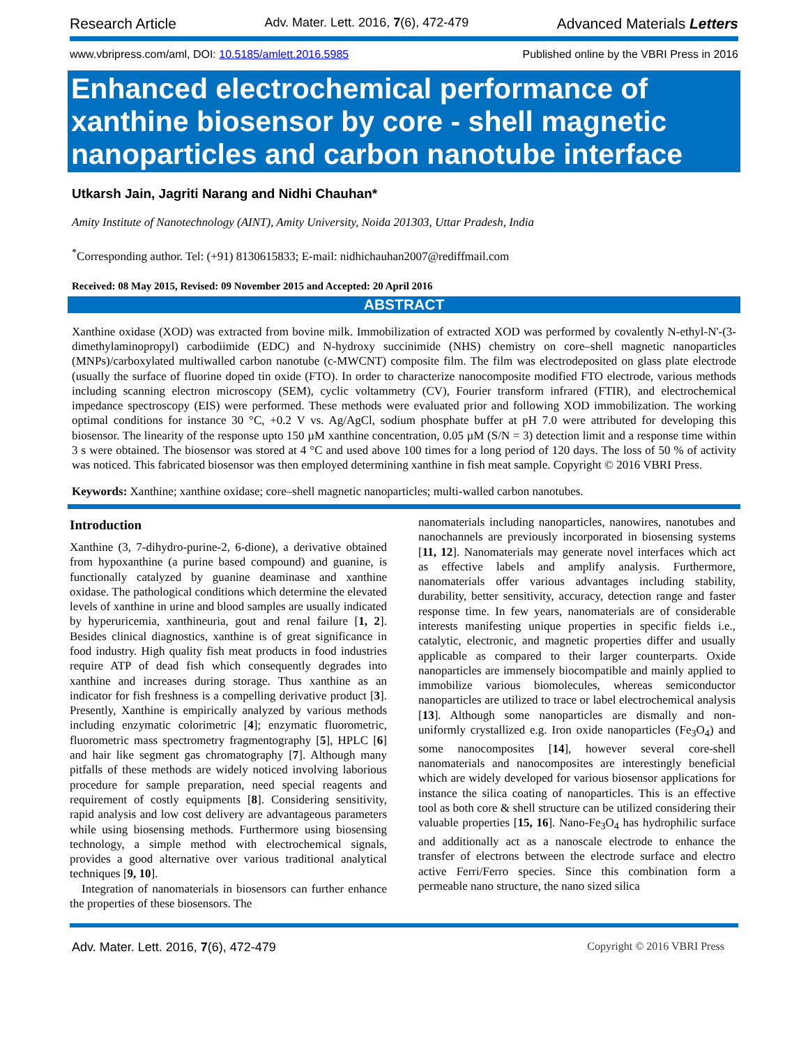Research Article Adv. Mater. Lett. 2016, 7(6), 472-479 Advanced Materials Letters
www.vbripress.com/aml, DOI: 10.5185/amlett.2016.5985 Published online by the VBRI Press in 2016
Enhanced electrochemical performance of xanthine biosensor by core - shell magnetic nanoparticles and carbon nanotube interface
Utkarsh Jain, Jagriti Narang and Nidhi Chauhan*
Amity Institute of Nanotechnology (AINT), Amity University, Noida 201303, Uttar Pradesh, India
<sup>*</sup> Corresponding author. Tel: (+91) 8130615833; E-mail: nidhichauhan2007@rediffmail.com
Received: 08 May 2015, Revised: 09 November 2015 and Accepted: 20 April 2016
ABSTRACT
Xanthine oxidase (XOD) was extracted from bovine milk. Immobilization of extracted XOD was performed by covalently N-ethyl-N'-(3-dimethylaminopropyl) carbodiimide (EDC) and N-hydroxy succinimide (NHS) chemistry on core–shell magnetic nanoparticles (MNPs)/carboxylated multiwalled carbon nanotube (c-MWCNT) composite film. The film was electrodeposited on glass plate electrode (usually the surface of fluorine doped tin oxide (FTO). In order to characterize nanocomposite modified FTO electrode, various methods including scanning electron microscopy (SEM), cyclic voltammetry (CV), Fourier transform infrared (FTIR), and electrochemical impedance spectroscopy (EIS) were performed. These methods were evaluated prior and following XOD immobilization. The working optimal conditions for instance 30 °C, +0.2 V vs. Ag/AgCl, sodium phosphate buffer at pH 7.0 were attributed for developing this biosensor. The linearity of the response upto 150 µM xanthine concentration, 0.05 µM (S/N = 3) detection limit and a response time within 3 s were obtained. The biosensor was stored at 4 °C and used above 100 times for a long period of 120 days. The loss of 50 % of activity was noticed. This fabricated biosensor was then employed determining xanthine in fish meat sample. Copyright © 2016 VBRI Press.
Keywords: Xanthine; xanthine oxidase; core–shell magnetic nanoparticles; multi-walled carbon nanotubes.
Introduction
Xanthine (3, 7-dihydro-purine-2, 6-dione), a derivative obtained from hypoxanthine (a purine based compound) and guanine, is functionally catalyzed by guanine deaminase and xanthine oxidase. The pathological conditions which determine the elevated levels of xanthine in urine and blood samples are usually indicated by hyperuricemia, xanthineuria, gout and renal failure [1, 2]. Besides clinical diagnostics, xanthine is of great significance in food industry. High quality fish meat products in food industries require ATP of dead fish which consequently degrades into xanthine and increases during storage. Thus xanthine as an indicator for fish freshness is a compelling derivative product [3]. Presently, Xanthine is empirically analyzed by various methods including enzymatic colorimetric [4]; enzymatic fluorometric, fluorometric mass spectrometry fragmentography [5], HPLC [6] and hair like segment gas chromatography [7]. Although many pitfalls of these methods are widely noticed involving laborious procedure for sample preparation, need special reagents and requirement of costly equipments [8]. Considering sensitivity, rapid analysis and low cost delivery are advantageous parameters while using biosensing methods. Furthermore using biosensing technology, a simple method with electrochemical signals, provides a good alternative over various traditional analytical techniques [9, 10].
Integration of nanomaterials in biosensors can further enhance the properties of these biosensors. The
nanomaterials including nanoparticles, nanowires, nanotubes and nanochannels are previously incorporated in biosensing systems [11, 12]. Nanomaterials may generate novel interfaces which act as effective labels and amplify analysis. Furthermore, nanomaterials offer various advantages including stability, durability, better sensitivity, accuracy, detection range and faster response time. In few years, nanomaterials are of considerable interests manifesting unique properties in specific fields i.e., catalytic, electronic, and magnetic properties differ and usually applicable as compared to their larger counterparts. Oxide nanoparticles are immensely biocompatible and mainly applied to immobilize various biomolecules, whereas semiconductor nanoparticles are utilized to trace or label electrochemical analysis [13]. Although some nanoparticles are dismally and non-uniformly crystallized e.g. Iron oxide nanoparticles (Fe<sub>3</sub>O<sub>4</sub>) and some nanocomposites [14], however several core-shell nanomaterials and nanocomposites are interestingly beneficial which are widely developed for various biosensor applications for instance the silica coating of nanoparticles. This is an effective tool as both core & shell structure can be utilized considering their valuable properties [15, 16]. Nano-Fe<sub>3</sub>O<sub>4</sub> has hydrophilic surface and additionally act as a nanoscale electrode to enhance the transfer of electrons between the electrode surface and electro active Ferri/Ferro species. Since this combination form a permeable nano structure, the nano sized silica
Adv. Mater. Lett. 2016, 7(6), 472-479 Copyright © 2016 VBRI Press